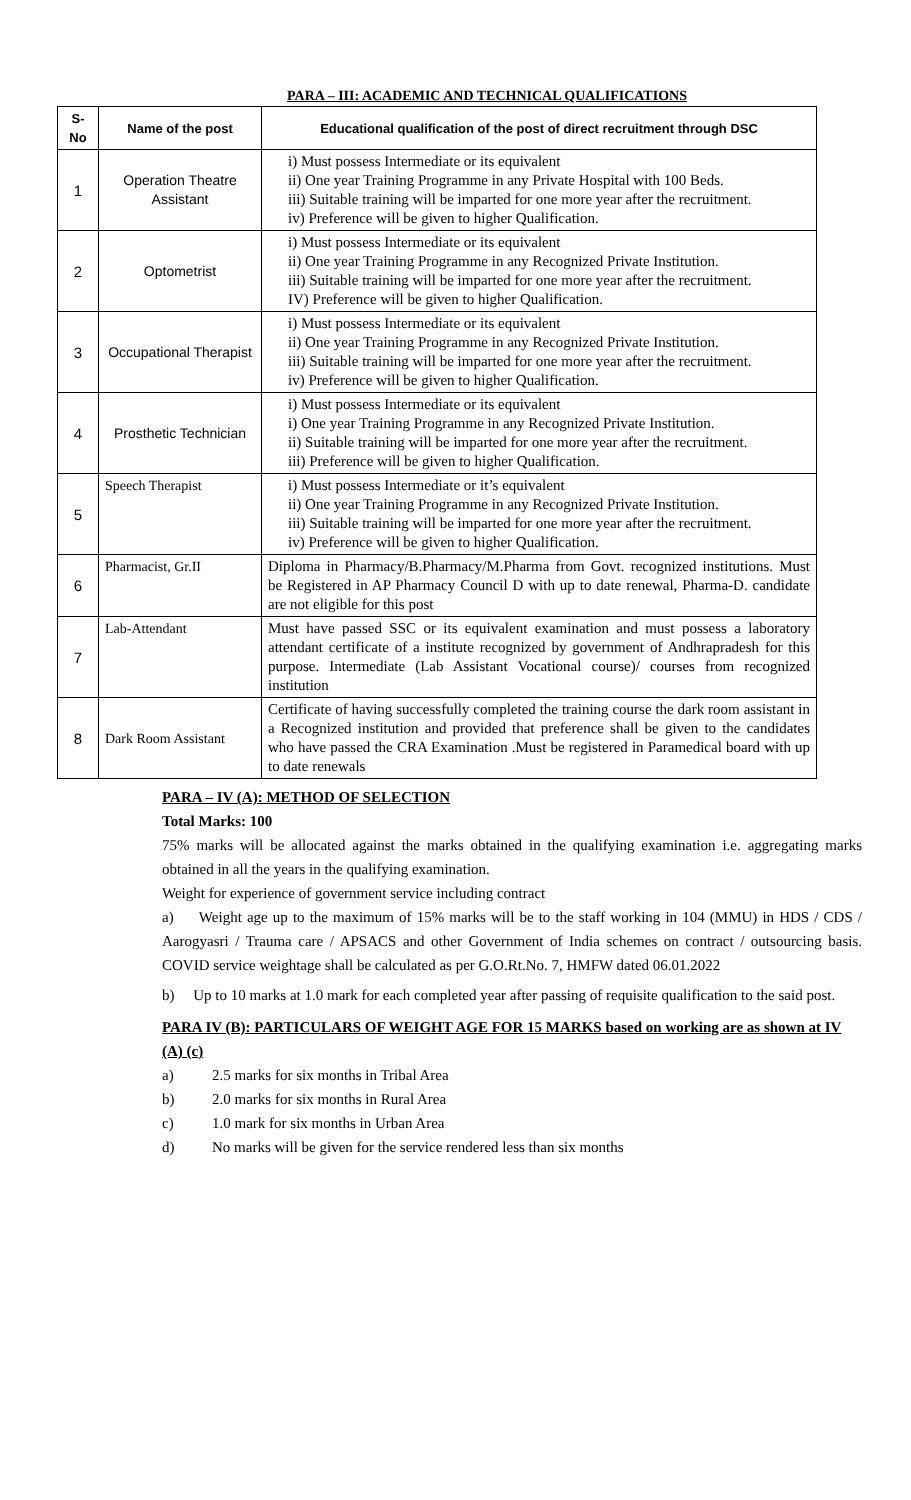PARA – III: ACADEMIC AND TECHNICAL QUALIFICATIONS
| S-No | Name of the post | Educational qualification of the post of direct recruitment through DSC |
| --- | --- | --- |
| 1 | Operation Theatre Assistant | i) Must possess Intermediate or its equivalent ii) One year Training Programme in any Private Hospital with 100 Beds. iii) Suitable training will be imparted for one more year after the recruitment. iv) Preference will be given to higher Qualification. |
| 2 | Optometrist | i) Must possess Intermediate or its equivalent ii) One year Training Programme in any Recognized Private Institution. iii) Suitable training will be imparted for one more year after the recruitment. IV) Preference will be given to higher Qualification. |
| 3 | Occupational Therapist | i) Must possess Intermediate or its equivalent ii) One year Training Programme in any Recognized Private Institution. iii) Suitable training will be imparted for one more year after the recruitment. iv) Preference will be given to higher Qualification. |
| 4 | Prosthetic Technician | i) Must possess Intermediate or its equivalent i) One year Training Programme in any Recognized Private Institution. ii) Suitable training will be imparted for one more year after the recruitment. iii) Preference will be given to higher Qualification. |
| 5 | Speech Therapist | i) Must possess Intermediate or it’s equivalent ii) One year Training Programme in any Recognized Private Institution. iii) Suitable training will be imparted for one more year after the recruitment. iv) Preference will be given to higher Qualification. |
| 6 | Pharmacist, Gr.II | Diploma in Pharmacy/B.Pharmacy/M.Pharma from Govt. recognized institutions. Must be Registered in AP Pharmacy Council D with up to date renewal, Pharma-D. candidate are not eligible for this post |
| 7 | Lab-Attendant | Must have passed SSC or its equivalent examination and must possess a laboratory attendant certificate of a institute recognized by government of Andhrapradesh for this purpose. Intermediate (Lab Assistant Vocational course)/ courses from recognized institution |
| 8 | Dark Room Assistant | Certificate of having successfully completed the training course the dark room assistant in a Recognized institution and provided that preference shall be given to the candidates who have passed the CRA Examination .Must be registered in Paramedical board with up to date renewals |
PARA – IV (A): METHOD OF SELECTION
Total Marks: 100
75% marks will be allocated against the marks obtained in the qualifying examination i.e. aggregating marks obtained in all the years in the qualifying examination.
Weight for experience of government service including contract
a) Weight age up to the maximum of 15% marks will be to the staff working in 104 (MMU) in HDS / CDS / Aarogyasri / Trauma care / APSACS and other Government of India schemes on contract / outsourcing basis. COVID service weightage shall be calculated as per G.O.Rt.No. 7, HMFW dated 06.01.2022
b) Up to 10 marks at 1.0 mark for each completed year after passing of requisite qualification to the said post.
PARA IV (B): PARTICULARS OF WEIGHT AGE FOR 15 MARKS based on working are as shown at IV (A) (c)
a) 2.5 marks for six months in Tribal Area
b) 2.0 marks for six months in Rural Area
c) 1.0 mark for six months in Urban Area
d) No marks will be given for the service rendered less than six months